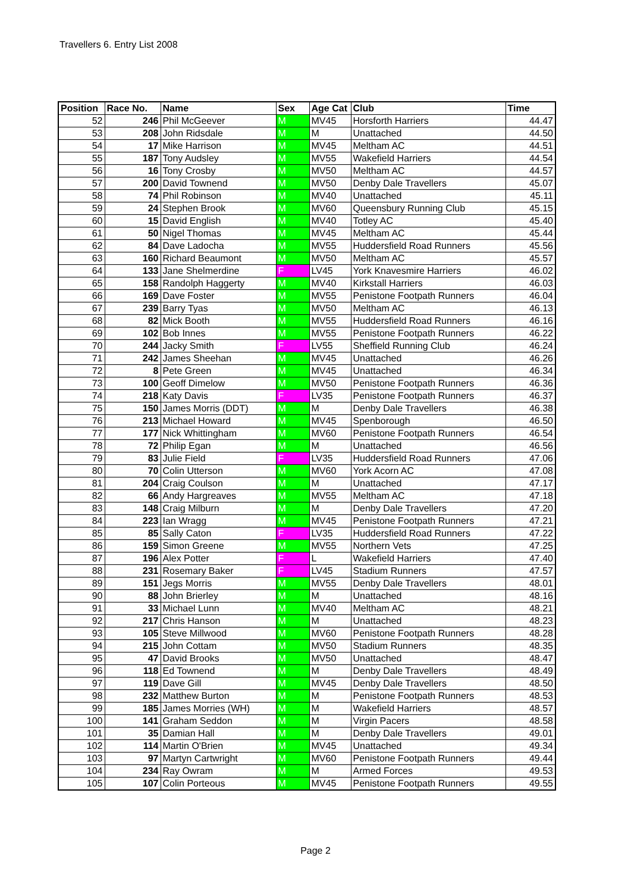Travellers 6. Entry List 2008
| Position | Race No. | Name | Sex | Age Cat | Club | Time |
| --- | --- | --- | --- | --- | --- | --- |
| 52 | 246 | Phil McGeever | M | MV45 | Horsforth Harriers | 44.47 |
| 53 | 208 | John Ridsdale | M | M | Unattached | 44.50 |
| 54 | 17 | Mike Harrison | M | MV45 | Meltham AC | 44.51 |
| 55 | 187 | Tony Audsley | M | MV55 | Wakefield Harriers | 44.54 |
| 56 | 16 | Tony Crosby | M | MV50 | Meltham AC | 44.57 |
| 57 | 200 | David Townend | M | MV50 | Denby Dale Travellers | 45.07 |
| 58 | 74 | Phil Robinson | M | MV40 | Unattached | 45.11 |
| 59 | 24 | Stephen Brook | M | MV60 | Queensbury Running Club | 45.15 |
| 60 | 15 | David English | M | MV40 | Totley AC | 45.40 |
| 61 | 50 | Nigel Thomas | M | MV45 | Meltham AC | 45.44 |
| 62 | 84 | Dave Ladocha | M | MV55 | Huddersfield Road Runners | 45.56 |
| 63 | 160 | Richard Beaumont | M | MV50 | Meltham AC | 45.57 |
| 64 | 133 | Jane Shelmerdine | F | LV45 | York Knavesmire Harriers | 46.02 |
| 65 | 158 | Randolph Haggerty | M | MV40 | Kirkstall Harriers | 46.03 |
| 66 | 169 | Dave Foster | M | MV55 | Penistone Footpath Runners | 46.04 |
| 67 | 239 | Barry Tyas | M | MV50 | Meltham AC | 46.13 |
| 68 | 82 | Mick Booth | M | MV55 | Huddersfield Road Runners | 46.16 |
| 69 | 102 | Bob Innes | M | MV55 | Penistone Footpath Runners | 46.22 |
| 70 | 244 | Jacky Smith | F | LV55 | Sheffield Running Club | 46.24 |
| 71 | 242 | James Sheehan | M | MV45 | Unattached | 46.26 |
| 72 | 8 | Pete Green | M | MV45 | Unattached | 46.34 |
| 73 | 100 | Geoff Dimelow | M | MV50 | Penistone Footpath Runners | 46.36 |
| 74 | 218 | Katy Davis | F | LV35 | Penistone Footpath Runners | 46.37 |
| 75 | 150 | James Morris (DDT) | M | M | Denby Dale Travellers | 46.38 |
| 76 | 213 | Michael Howard | M | MV45 | Spenborough | 46.50 |
| 77 | 177 | Nick Whittingham | M | MV60 | Penistone Footpath Runners | 46.54 |
| 78 | 72 | Philip Egan | M | M | Unattached | 46.56 |
| 79 | 83 | Julie Field | F | LV35 | Huddersfield Road Runners | 47.06 |
| 80 | 70 | Colin Utterson | M | MV60 | York Acorn AC | 47.08 |
| 81 | 204 | Craig Coulson | M | M | Unattached | 47.17 |
| 82 | 66 | Andy Hargreaves | M | MV55 | Meltham AC | 47.18 |
| 83 | 148 | Craig Milburn | M | M | Denby Dale Travellers | 47.20 |
| 84 | 223 | Ian Wragg | M | MV45 | Penistone Footpath Runners | 47.21 |
| 85 | 85 | Sally Caton | F | LV35 | Huddersfield Road Runners | 47.22 |
| 86 | 159 | Simon Greene | M | MV55 | Northern Vets | 47.25 |
| 87 | 196 | Alex Potter | F | L | Wakefield Harriers | 47.40 |
| 88 | 231 | Rosemary Baker | F | LV45 | Stadium Runners | 47.57 |
| 89 | 151 | Jegs Morris | M | MV55 | Denby Dale Travellers | 48.01 |
| 90 | 88 | John Brierley | M | M | Unattached | 48.16 |
| 91 | 33 | Michael Lunn | M | MV40 | Meltham AC | 48.21 |
| 92 | 217 | Chris Hanson | M | M | Unattached | 48.23 |
| 93 | 105 | Steve Millwood | M | MV60 | Penistone Footpath Runners | 48.28 |
| 94 | 215 | John Cottam | M | MV50 | Stadium Runners | 48.35 |
| 95 | 47 | David Brooks | M | MV50 | Unattached | 48.47 |
| 96 | 118 | Ed Townend | M | M | Denby Dale Travellers | 48.49 |
| 97 | 119 | Dave Gill | M | MV45 | Denby Dale Travellers | 48.50 |
| 98 | 232 | Matthew Burton | M | M | Penistone Footpath Runners | 48.53 |
| 99 | 185 | James Morries (WH) | M | M | Wakefield Harriers | 48.57 |
| 100 | 141 | Graham Seddon | M | M | Virgin Pacers | 48.58 |
| 101 | 35 | Damian Hall | M | M | Denby Dale Travellers | 49.01 |
| 102 | 114 | Martin O'Brien | M | MV45 | Unattached | 49.34 |
| 103 | 97 | Martyn Cartwright | M | MV60 | Penistone Footpath Runners | 49.44 |
| 104 | 234 | Ray Owram | M | M | Armed Forces | 49.53 |
| 105 | 107 | Colin Porteous | M | MV45 | Penistone Footpath Runners | 49.55 |
Page 2